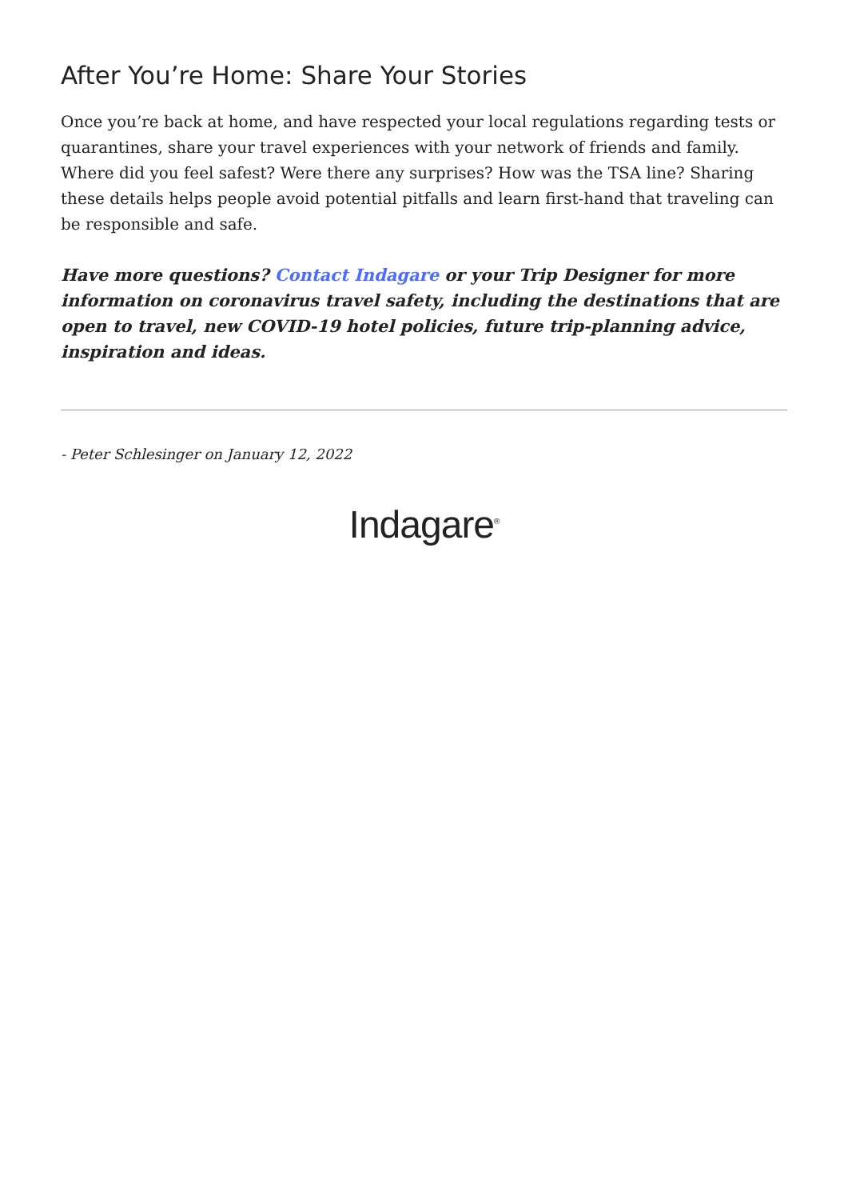After You’re Home: Share Your Stories
Once you’re back at home, and have respected your local regulations regarding tests or quarantines, share your travel experiences with your network of friends and family. Where did you feel safest? Were there any surprises? How was the TSA line? Sharing these details helps people avoid potential pitfalls and learn first-hand that traveling can be responsible and safe.
Have more questions? Contact Indagare or your Trip Designer for more information on coronavirus travel safety, including the destinations that are open to travel, new COVID-19 hotel policies, future trip-planning advice, inspiration and ideas.
- Peter Schlesinger on January 12, 2022
Indagare<sup>®</sup>